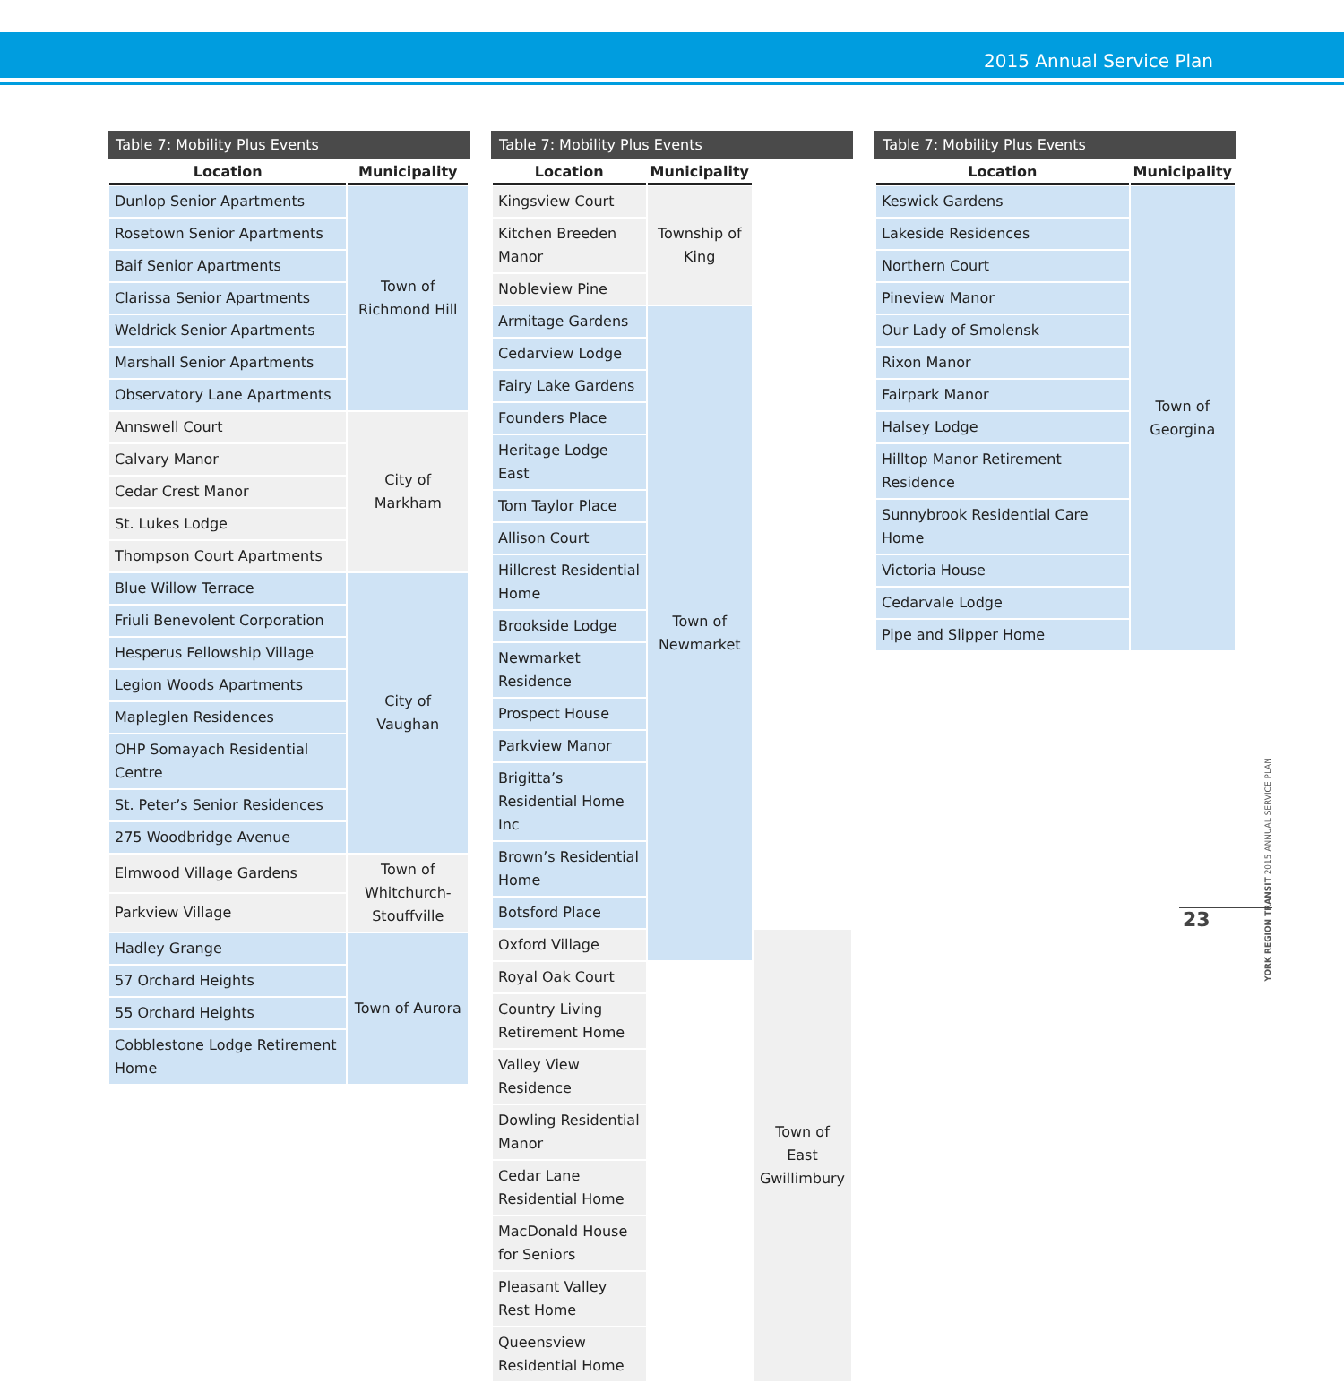2015 Annual Service Plan
Table 7: Mobility Plus Events
| Location | Municipality |
| --- | --- |
| Dunlop Senior Apartments | Town of Richmond Hill |
| Rosetown Senior Apartments | |
| Baif Senior Apartments | |
| Clarissa Senior Apartments | |
| Weldrick Senior Apartments | |
| Marshall Senior Apartments | |
| Observatory Lane Apartments | |
| Annswell Court | City of Markham |
| Calvary Manor | |
| Cedar Crest Manor | |
| St. Lukes Lodge | |
| Thompson Court Apartments | |
| Blue Willow Terrace | City of Vaughan |
| Friuli Benevolent Corporation | |
| Hesperus Fellowship Village | |
| Legion Woods Apartments | |
| Mapleglen Residences | |
| OHP Somayach Residential Centre | |
| St. Peter’s Senior Residences | |
| 275 Woodbridge Avenue | |
| Elmwood Village Gardens | Town of Whitchurch- Stouffville |
| Parkview Village | |
| Hadley Grange | Town of Aurora |
| 57 Orchard Heights | |
| 55 Orchard Heights | |
| Cobblestone Lodge Retirement Home | |
Table 7: Mobility Plus Events
| Location | Municipality | |
| --- | --- | --- |
| Kingsview Court | Township of King | |
| Kitchen Breeden Manor | | |
| Nobleview Pine | | |
| Armitage Gardens | Town of Newmarket | |
| Cedarview Lodge | | |
| Fairy Lake Gardens | | |
| Founders Place | | |
| Heritage Lodge East | | |
| Tom Taylor Place | | |
| Allison Court | | |
| Hillcrest Residential Home | | |
| Brookside Lodge | | |
| Newmarket Residence | | |
| Prospect House | | |
| Parkview Manor | | |
| Brigitta’s Residential Home Inc | | |
| Brown’s Residential Home | | |
| Botsford Place | | |
| Oxford Village | | Town of East Gwillimbury |
| Royal Oak Court | | |
| Country Living Retirement Home | | |
| Valley View Residence | | |
| Dowling Residential Manor | | |
| Cedar Lane Residential Home | | |
| MacDonald House for Seniors | | |
| Pleasant Valley Rest Home | | |
| Queensview Residential Home | | |
Table 7: Mobility Plus Events
| Location | Municipality |
| --- | --- |
| Keswick Gardens | Town of Georgina |
| Lakeside Residences | |
| Northern Court | |
| Pineview Manor | |
| Our Lady of Smolensk | |
| Rixon Manor | |
| Fairpark Manor | |
| Halsey Lodge | |
| Hilltop Manor Retirement Residence | |
| Sunnybrook Residential Care Home | |
| Victoria House | |
| Cedarvale Lodge | |
| Pipe and Slipper Home | |
YORK REGION TRANSIT 2015 ANNUAL SERVICE PLAN
23